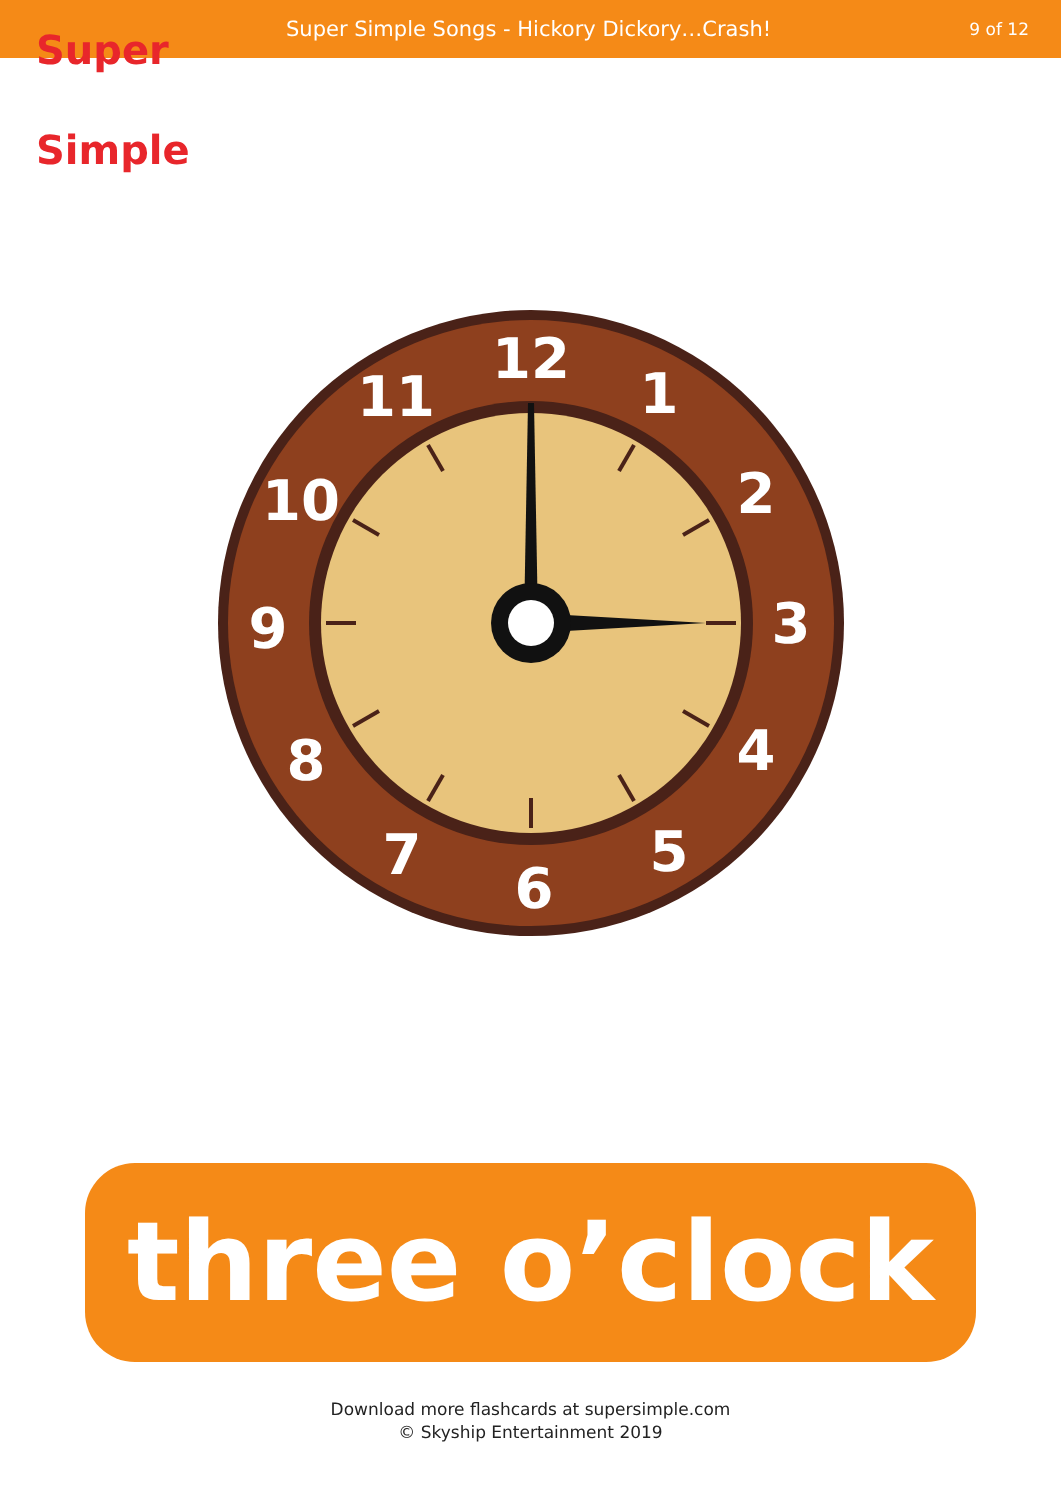Super Simple
Super Simple Songs - Hickory Dickory…Crash!
9 of 12
12
1
2
3
4
5
6
7
8
9
10
11
three o’clock
Download more flashcards at supersimple.com
© Skyship Entertainment 2019